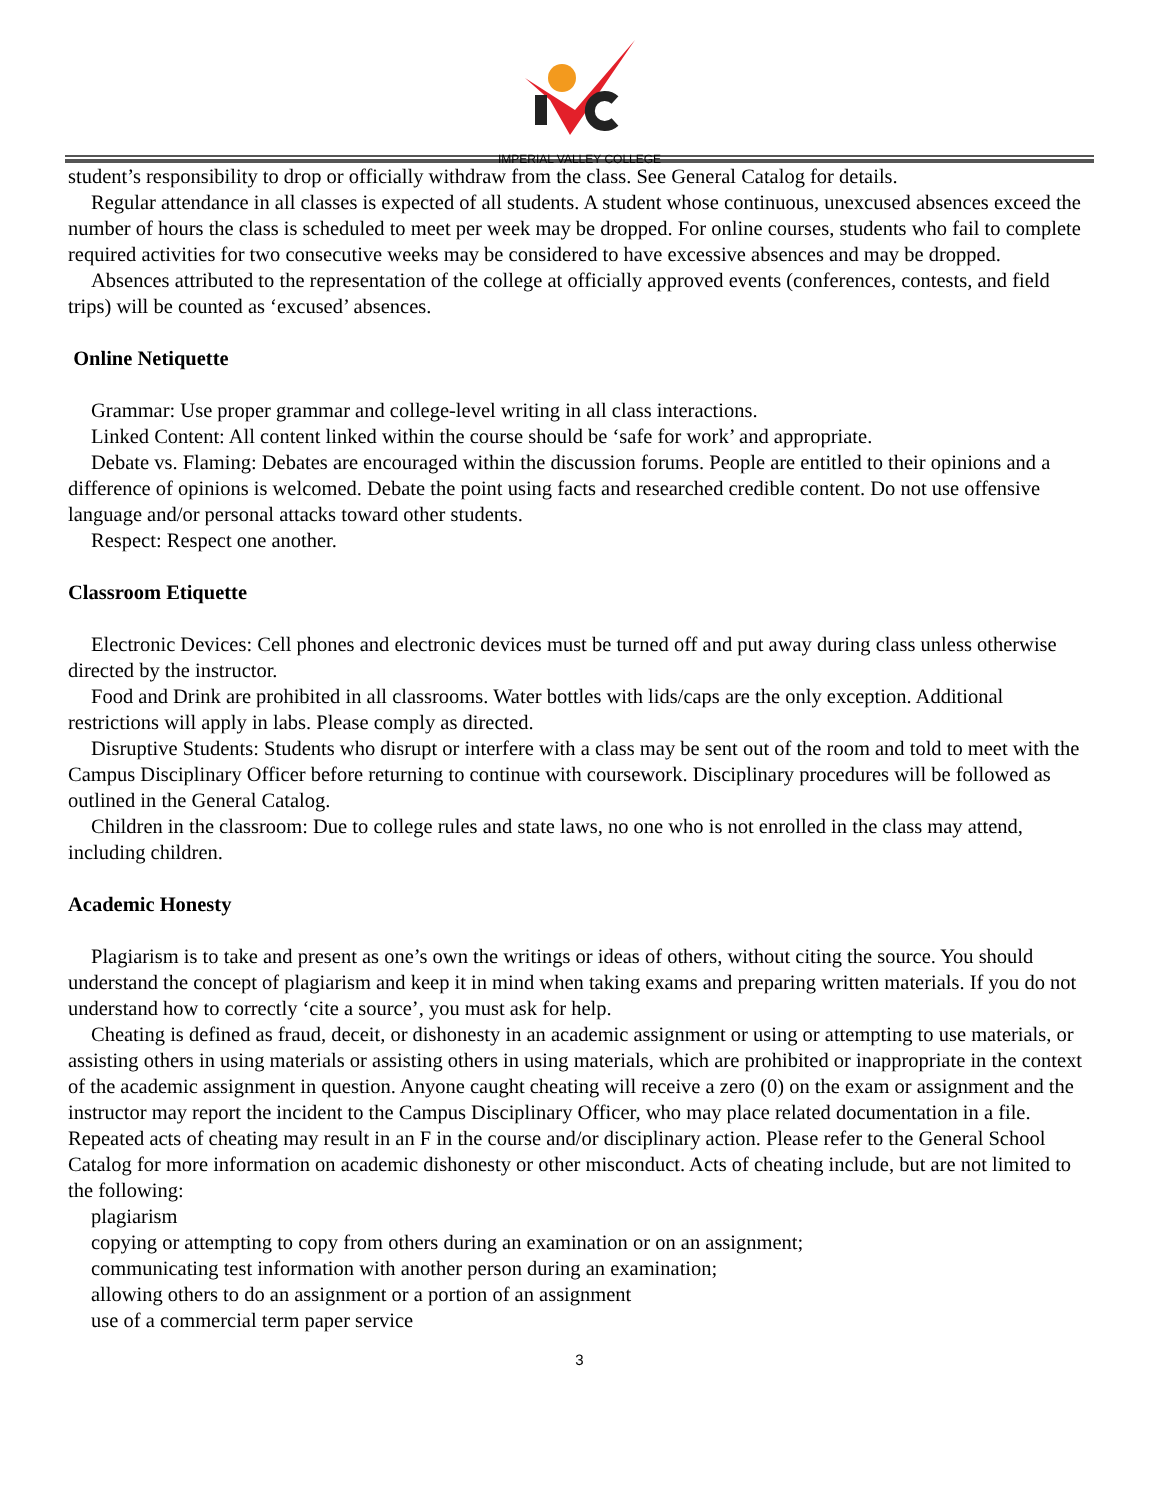IMPERIAL VALLEY COLLEGE
student’s responsibility to drop or officially withdraw from the class. See General Catalog for details.
Regular attendance in all classes is expected of all students. A student whose continuous, unexcused absences exceed the number of hours the class is scheduled to meet per week may be dropped. For online courses, students who fail to complete required activities for two consecutive weeks may be considered to have excessive absences and may be dropped.
Absences attributed to the representation of the college at officially approved events (conferences, contests, and field trips) will be counted as ‘excused’ absences.
Online Netiquette
Grammar: Use proper grammar and college-level writing in all class interactions.
Linked Content: All content linked within the course should be ‘safe for work’ and appropriate.
Debate vs. Flaming: Debates are encouraged within the discussion forums. People are entitled to their opinions and a difference of opinions is welcomed. Debate the point using facts and researched credible content. Do not use offensive language and/or personal attacks toward other students.
Respect: Respect one another.
Classroom Etiquette
Electronic Devices: Cell phones and electronic devices must be turned off and put away during class unless otherwise directed by the instructor.
Food and Drink are prohibited in all classrooms. Water bottles with lids/caps are the only exception. Additional restrictions will apply in labs. Please comply as directed.
Disruptive Students: Students who disrupt or interfere with a class may be sent out of the room and told to meet with the Campus Disciplinary Officer before returning to continue with coursework. Disciplinary procedures will be followed as outlined in the General Catalog.
Children in the classroom: Due to college rules and state laws, no one who is not enrolled in the class may attend, including children.
Academic Honesty
Plagiarism is to take and present as one’s own the writings or ideas of others, without citing the source. You should understand the concept of plagiarism and keep it in mind when taking exams and preparing written materials. If you do not understand how to correctly ‘cite a source’, you must ask for help.
Cheating is defined as fraud, deceit, or dishonesty in an academic assignment or using or attempting to use materials, or assisting others in using materials or assisting others in using materials, which are prohibited or inappropriate in the context of the academic assignment in question. Anyone caught cheating will receive a zero (0) on the exam or assignment and the instructor may report the incident to the Campus Disciplinary Officer, who may place related documentation in a file. Repeated acts of cheating may result in an F in the course and/or disciplinary action. Please refer to the General School Catalog for more information on academic dishonesty or other misconduct. Acts of cheating include, but are not limited to the following:
plagiarism
copying or attempting to copy from others during an examination or on an assignment;
communicating test information with another person during an examination;
allowing others to do an assignment or a portion of an assignment
use of a commercial term paper service
3